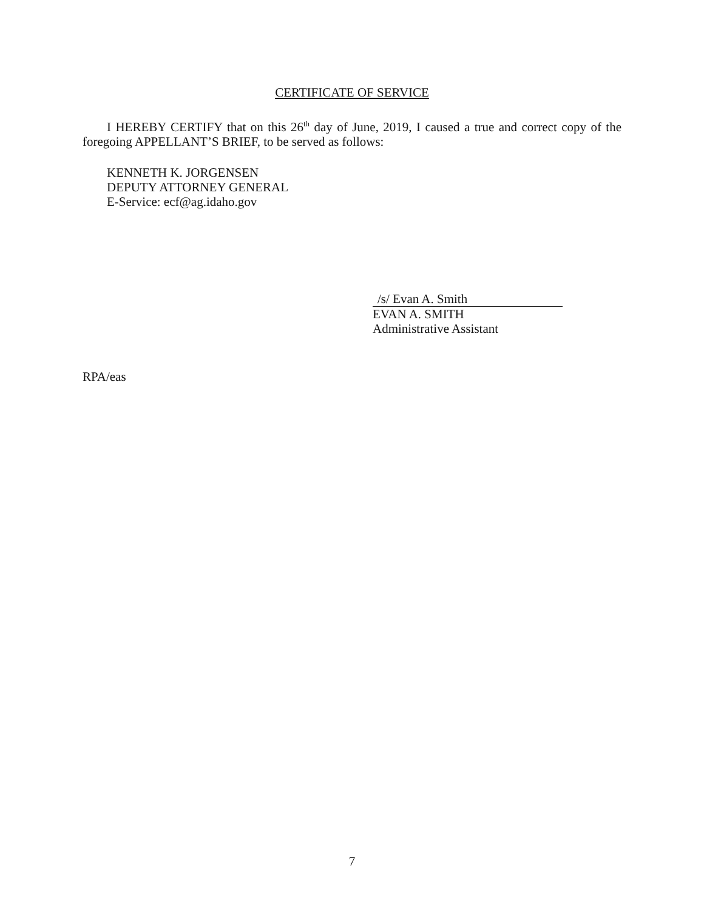CERTIFICATE OF SERVICE
I HEREBY CERTIFY that on this 26<sup>th</sup> day of June, 2019, I caused a true and correct copy of the foregoing APPELLANT’S BRIEF, to be served as follows:
KENNETH K. JORGENSEN
DEPUTY ATTORNEY GENERAL
E-Service: ecf@ag.idaho.gov
/s/ Evan A. Smith
EVAN A. SMITH
Administrative Assistant
RPA/eas
7